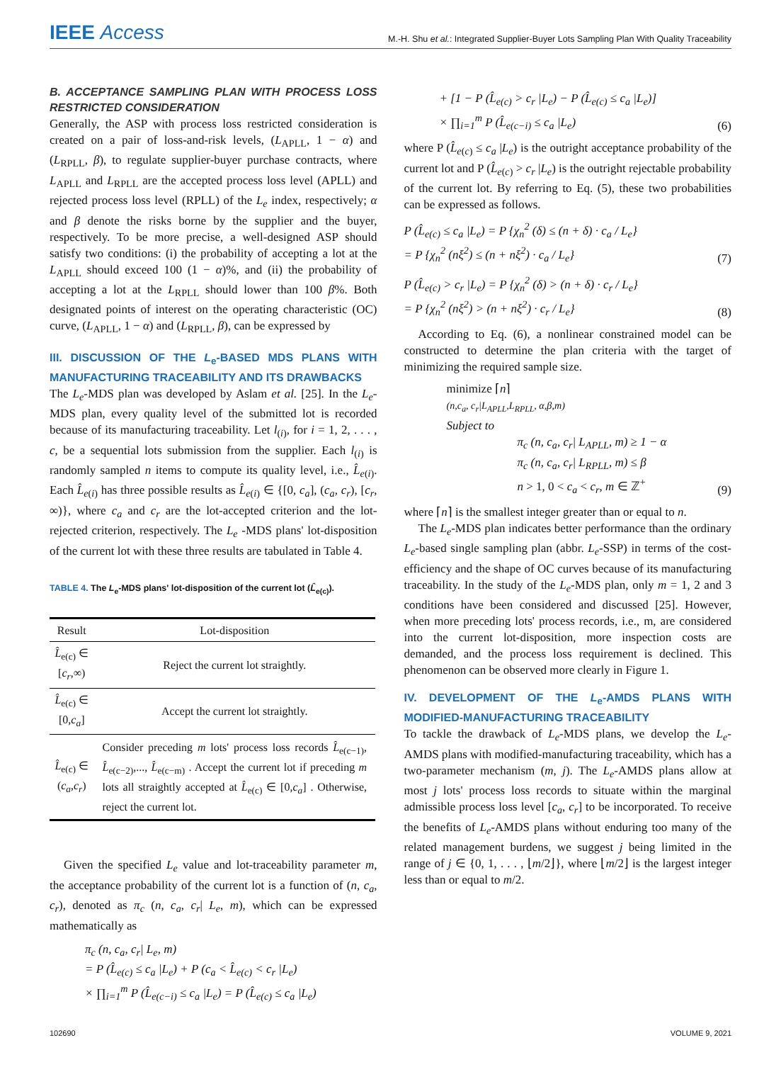IEEE Access
M.-H. Shu et al.: Integrated Supplier-Buyer Lots Sampling Plan With Quality Traceability
B. ACCEPTANCE SAMPLING PLAN WITH PROCESS LOSS RESTRICTED CONSIDERATION
Generally, the ASP with process loss restricted consideration is created on a pair of loss-and-risk levels, (L<sub>APLL</sub>, 1 − α) and (L<sub>RPLL</sub>, β), to regulate supplier-buyer purchase contracts, where L<sub>APLL</sub> and L<sub>RPLL</sub> are the accepted process loss level (APLL) and rejected process loss level (RPLL) of the L<sub>e</sub> index, respectively; α and β denote the risks borne by the supplier and the buyer, respectively. To be more precise, a well-designed ASP should satisfy two conditions: (i) the probability of accepting a lot at the L<sub>APLL</sub> should exceed 100 (1 − α)%, and (ii) the probability of accepting a lot at the L<sub>RPLL</sub> should lower than 100 β%. Both designated points of interest on the operating characteristic (OC) curve, (L<sub>APLL</sub>, 1 − α) and (L<sub>RPLL</sub>, β), can be expressed by
III. DISCUSSION OF THE L<sub>e</sub>-BASED MDS PLANS WITH MANUFACTURING TRACEABILITY AND ITS DRAWBACKS
The L<sub>e</sub>-MDS plan was developed by Aslam et al. [25]. In the L<sub>e</sub>-MDS plan, every quality level of the submitted lot is recorded because of its manufacturing traceability. Let l<sub>(i)</sub>, for i = 1, 2, . . . , c, be a sequential lots submission from the supplier. Each l<sub>(i)</sub> is randomly sampled n items to compute its quality level, i.e., L̂<sub>e(i)</sub>. Each L̂<sub>e(i)</sub> has three possible results as L̂<sub>e(i)</sub> ∈ {[0, c<sub>a</sub>], (c<sub>a</sub>, c<sub>r</sub>), [c<sub>r</sub>, ∞)}, where c<sub>a</sub> and c<sub>r</sub> are the lot-accepted criterion and the lot-rejected criterion, respectively. The L<sub>e</sub> -MDS plans' lot-disposition of the current lot with these three results are tabulated in Table 4.
TABLE 4. The L<sub>e</sub>-MDS plans' lot-disposition of the current lot (L̂<sub>e(c)</sub>).
| Result | Lot-disposition |
| --- | --- |
| L̂<sub>e(c)</sub> ∈ [ c<sub>r</sub> ,∞) | Reject the current lot straightly. |
| L̂<sub>e(c)</sub> ∈ [0, c<sub>a</sub> ] | Accept the current lot straightly. |
| L̂<sub>e(c)</sub> ∈ ( c<sub>a</sub> , c<sub>r</sub> ) | Consider preceding m lots' process loss records L̂<sub>e(c−1)</sub>, L̂<sub>e(c−2)</sub>,..., L̂<sub>e(c−m)</sub> . Accept the current lot if preceding m lots all straightly accepted at L̂<sub>e(c)</sub> ∈ [0, c<sub>a</sub> ] . Otherwise, reject the current lot. |
Given the specified L<sub>e</sub> value and lot-traceability parameter m, the acceptance probability of the current lot is a function of (n, c<sub>a</sub>, c<sub>r</sub>), denoted as π<sub>c</sub> (n, c<sub>a</sub>, c<sub>r</sub>| L<sub>e</sub>, m), which can be expressed mathematically as
π<sub>c</sub> (n, c<sub>a</sub>, c<sub>r</sub>| L<sub>e</sub>, m)
= P (L̂<sub>e(c)</sub> ≤ c<sub>a</sub> |L<sub>e</sub>) + P (c<sub>a</sub> < L̂<sub>e(c)</sub> < c<sub>r</sub> |L<sub>e</sub>)
× ∏<sub>i=1</sub><sup>m</sup> P (L̂<sub>e(c−i)</sub> ≤ c<sub>a</sub> |L<sub>e</sub>) = P (L̂<sub>e(c)</sub> ≤ c<sub>a</sub> |L<sub>e</sub>)
+ [1 − P (L̂<sub>e(c)</sub> > c<sub>r</sub> |L<sub>e</sub>) − P (L̂<sub>e(c)</sub> ≤ c<sub>a</sub> |L<sub>e</sub>)]
× ∏<sub>i=1</sub><sup>m</sup> P (L̂<sub>e(c−i)</sub> ≤ c<sub>a</sub> |L<sub>e</sub>) (6)
where P (L̂<sub>e(c)</sub> ≤ c<sub>a</sub> |L<sub>e</sub>) is the outright acceptance probability of the current lot and P (L̂<sub>e(c)</sub> > c<sub>r</sub> |L<sub>e</sub>) is the outright rejectable probability of the current lot. By referring to Eq. (5), these two probabilities can be expressed as follows.
P (L̂<sub>e(c)</sub> ≤ c<sub>a</sub> |L<sub>e</sub>) = P {χ<sub>n</sub><sup>2</sup> (δ) ≤ (n + δ) · c<sub>a</sub> / L<sub>e</sub>}
= P {χ<sub>n</sub><sup>2</sup> (nξ<sup>2</sup>) ≤ (n + nξ<sup>2</sup>) · c<sub>a</sub> / L<sub>e</sub>} (7)
P (L̂<sub>e(c)</sub> > c<sub>r</sub> |L<sub>e</sub>) = P {χ<sub>n</sub><sup>2</sup> (δ) > (n + δ) · c<sub>r</sub> / L<sub>e</sub>}
= P {χ<sub>n</sub><sup>2</sup> (nξ<sup>2</sup>) > (n + nξ<sup>2</sup>) · c<sub>r</sub> / L<sub>e</sub>} (8)
According to Eq. (6), a nonlinear constrained model can be constructed to determine the plan criteria with the target of minimizing the required sample size.
minimize ⌈n⌉
(n,c<sub>a</sub>, c<sub>r</sub>|L<sub>APLL</sub>,L<sub>RPLL</sub>, α,β,m)
Subject to
π<sub>c</sub> (n, c<sub>a</sub>, c<sub>r</sub>| L<sub>APLL</sub>, m) ≥ 1 − α
π<sub>c</sub> (n, c<sub>a</sub>, c<sub>r</sub>| L<sub>RPLL</sub>, m) ≤ β
n > 1, 0 < c<sub>a</sub> < c<sub>r</sub>, m ∈ ℤ<sup>+</sup> (9)
where ⌈n⌉ is the smallest integer greater than or equal to n.
The L<sub>e</sub>-MDS plan indicates better performance than the ordinary L<sub>e</sub>-based single sampling plan (abbr. L<sub>e</sub>-SSP) in terms of the cost-efficiency and the shape of OC curves because of its manufacturing traceability. In the study of the L<sub>e</sub>-MDS plan, only m = 1, 2 and 3 conditions have been considered and discussed [25]. However, when more preceding lots' process records, i.e., m, are considered into the current lot-disposition, more inspection costs are demanded, and the process loss requirement is declined. This phenomenon can be observed more clearly in Figure 1.
IV. DEVELOPMENT OF THE L<sub>e</sub>-AMDS PLANS WITH MODIFIED-MANUFACTURING TRACEABILITY
To tackle the drawback of L<sub>e</sub>-MDS plans, we develop the L<sub>e</sub>-AMDS plans with modified-manufacturing traceability, which has a two-parameter mechanism (m, j). The L<sub>e</sub>-AMDS plans allow at most j lots' process loss records to situate within the marginal admissible process loss level [c<sub>a</sub>, c<sub>r</sub>] to be incorporated. To receive the benefits of L<sub>e</sub>-AMDS plans without enduring too many of the related management burdens, we suggest j being limited in the range of j ∈ {0, 1, . . . , ⌊m/2⌋}, where ⌊m/2⌋ is the largest integer less than or equal to m/2.
102690 VOLUME 9, 2021